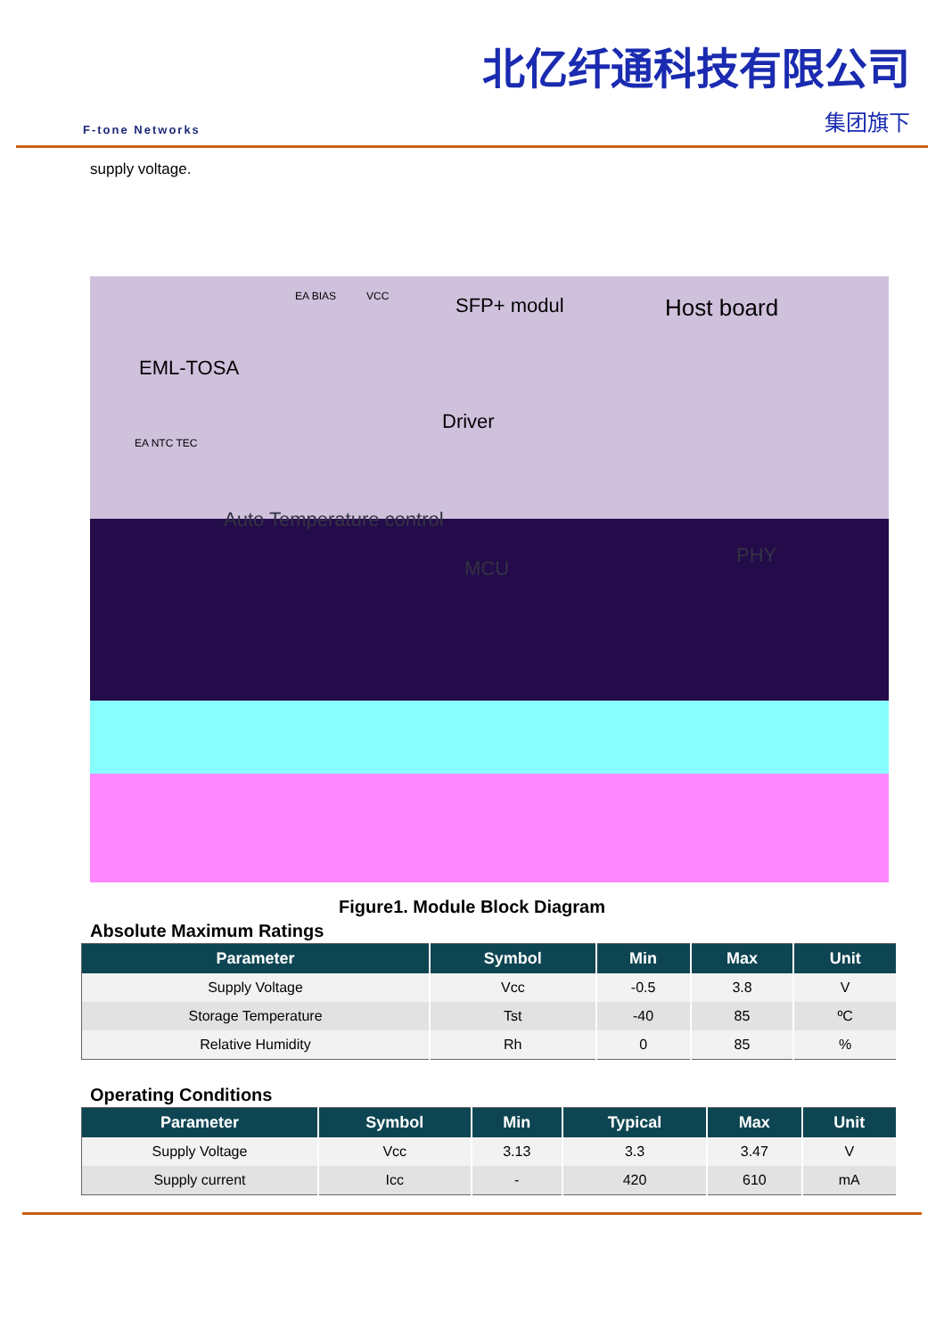F-tone Networks
北亿纤通科技有限公司
集团旗下
supply voltage.
SFP+ modul Host board
EML-TOSA
Driver
EA BIAS VCC
EA NTC TEC
Auto Temperature control
MCU
PHY
Figure1. Module Block Diagram
Absolute Maximum Ratings
| Parameter | Symbol | Min | Max | Unit |
| --- | --- | --- | --- | --- |
| Supply Voltage | Vcc | -0.5 | 3.8 | V |
| Storage Temperature | Tst | -40 | 85 | ºC |
| Relative Humidity | Rh | 0 | 85 | % |
Operating Conditions
| Parameter | Symbol | Min | Typical | Max | Unit |
| --- | --- | --- | --- | --- | --- |
| Supply Voltage | Vcc | 3.13 | 3.3 | 3.47 | V |
| Supply current | Icc | - | 420 | 610 | mA |